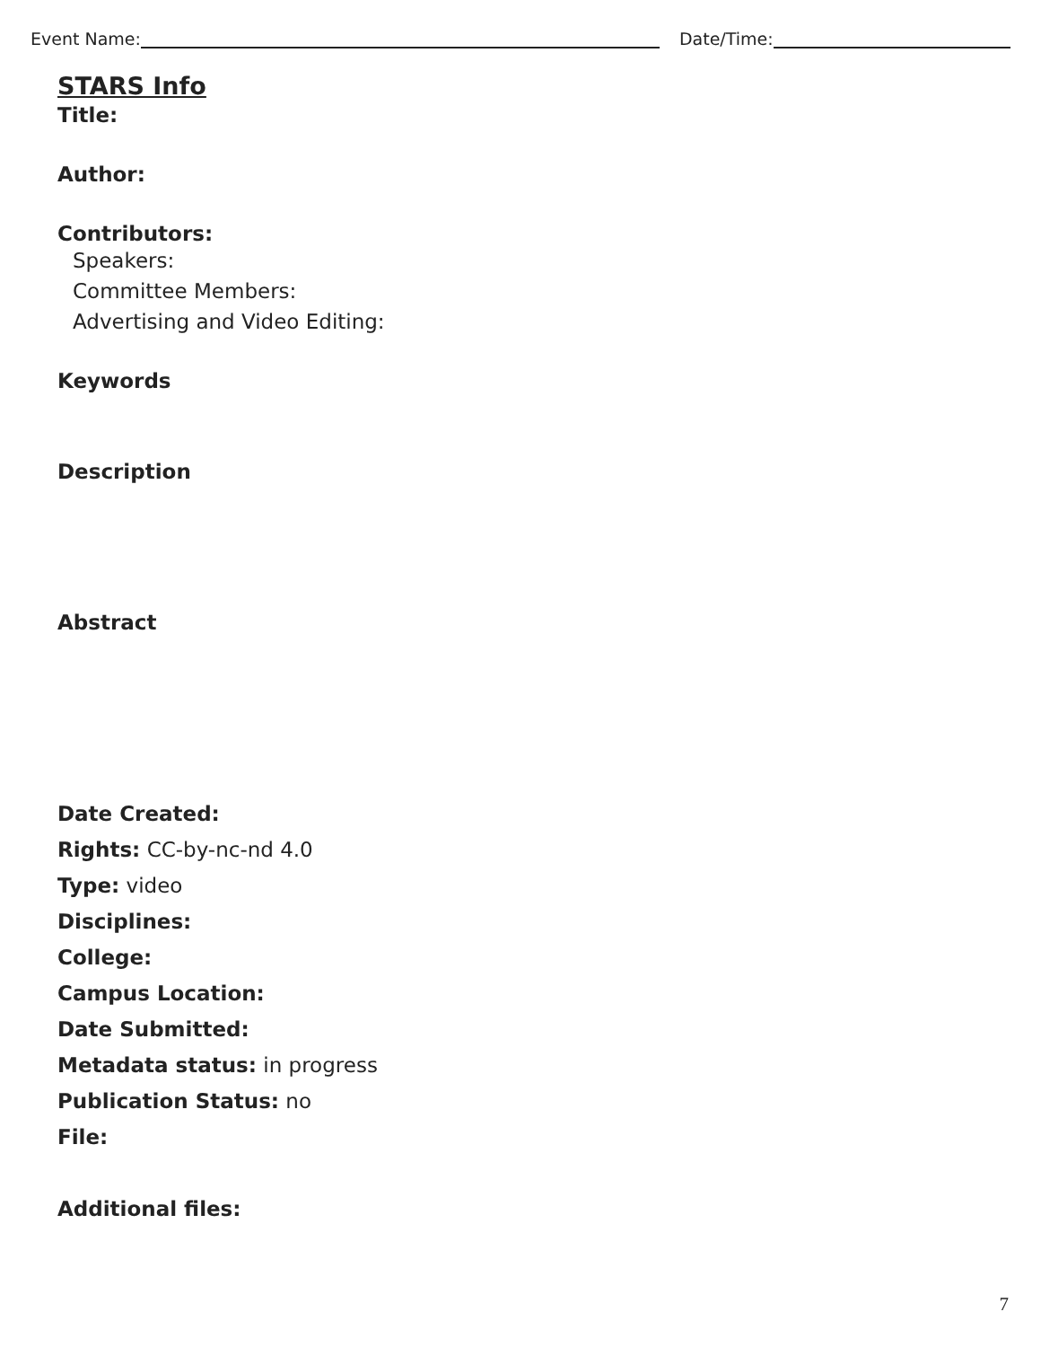Event Name: Date/Time:
STARS Info
Title:
Author:
Contributors:
Speakers:
Committee Members:
Advertising and Video Editing:
Keywords
Description
Abstract
Date Created:
Rights: CC-by-nc-nd 4.0
Type: video
Disciplines:
College:
Campus Location:
Date Submitted:
Metadata status: in progress
Publication Status: no
File:
Additional files:
7